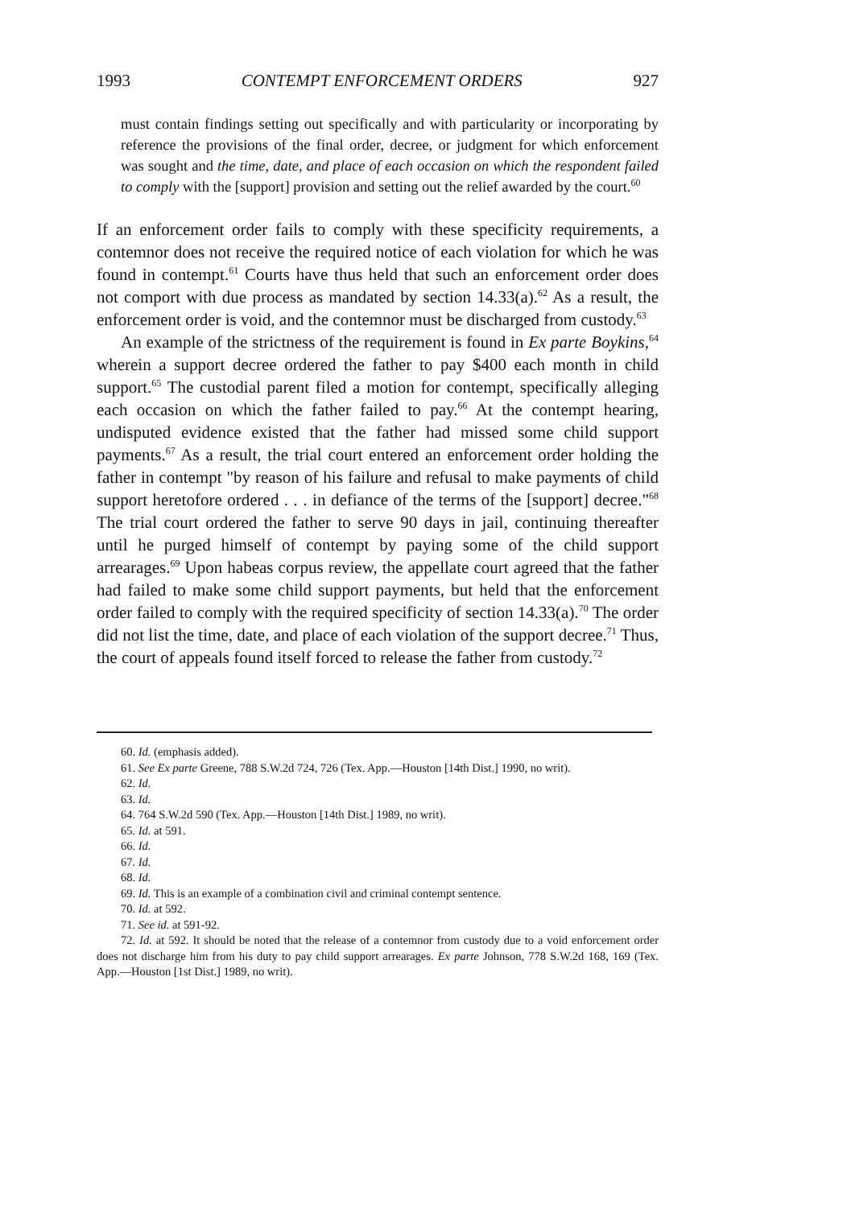1993 CONTEMPT ENFORCEMENT ORDERS 927
must contain findings setting out specifically and with particularity or incorporating by reference the provisions of the final order, decree, or judgment for which enforcement was sought and the time, date, and place of each occasion on which the respondent failed to comply with the [support] provision and setting out the relief awarded by the court.<sup>60</sup>
If an enforcement order fails to comply with these specificity requirements, a contemnor does not receive the required notice of each violation for which he was found in contempt.<sup>61</sup> Courts have thus held that such an enforcement order does not comport with due process as mandated by section 14.33(a).<sup>62</sup> As a result, the enforcement order is void, and the contemnor must be discharged from custody.<sup>63</sup>
An example of the strictness of the requirement is found in Ex parte Boykins,<sup>64</sup> wherein a support decree ordered the father to pay $400 each month in child support.<sup>65</sup> The custodial parent filed a motion for contempt, specifically alleging each occasion on which the father failed to pay.<sup>66</sup> At the contempt hearing, undisputed evidence existed that the father had missed some child support payments.<sup>67</sup> As a result, the trial court entered an enforcement order holding the father in contempt "by reason of his failure and refusal to make payments of child support heretofore ordered . . . in defiance of the terms of the [support] decree."<sup>68</sup> The trial court ordered the father to serve 90 days in jail, continuing thereafter until he purged himself of contempt by paying some of the child support arrearages.<sup>69</sup> Upon habeas corpus review, the appellate court agreed that the father had failed to make some child support payments, but held that the enforcement order failed to comply with the required specificity of section 14.33(a).<sup>70</sup> The order did not list the time, date, and place of each violation of the support decree.<sup>71</sup> Thus, the court of appeals found itself forced to release the father from custody.<sup>72</sup>
60. Id. (emphasis added).
61. See Ex parte Greene, 788 S.W.2d 724, 726 (Tex. App.—Houston [14th Dist.] 1990, no writ).
62. Id.
63. Id.
64. 764 S.W.2d 590 (Tex. App.—Houston [14th Dist.] 1989, no writ).
65. Id. at 591.
66. Id.
67. Id.
68. Id.
69. Id. This is an example of a combination civil and criminal contempt sentence.
70. Id. at 592.
71. See id. at 591-92.
72. Id. at 592. It should be noted that the release of a contemnor from custody due to a void enforcement order does not discharge him from his duty to pay child support arrearages. Ex parte Johnson, 778 S.W.2d 168, 169 (Tex. App.—Houston [1st Dist.] 1989, no writ).